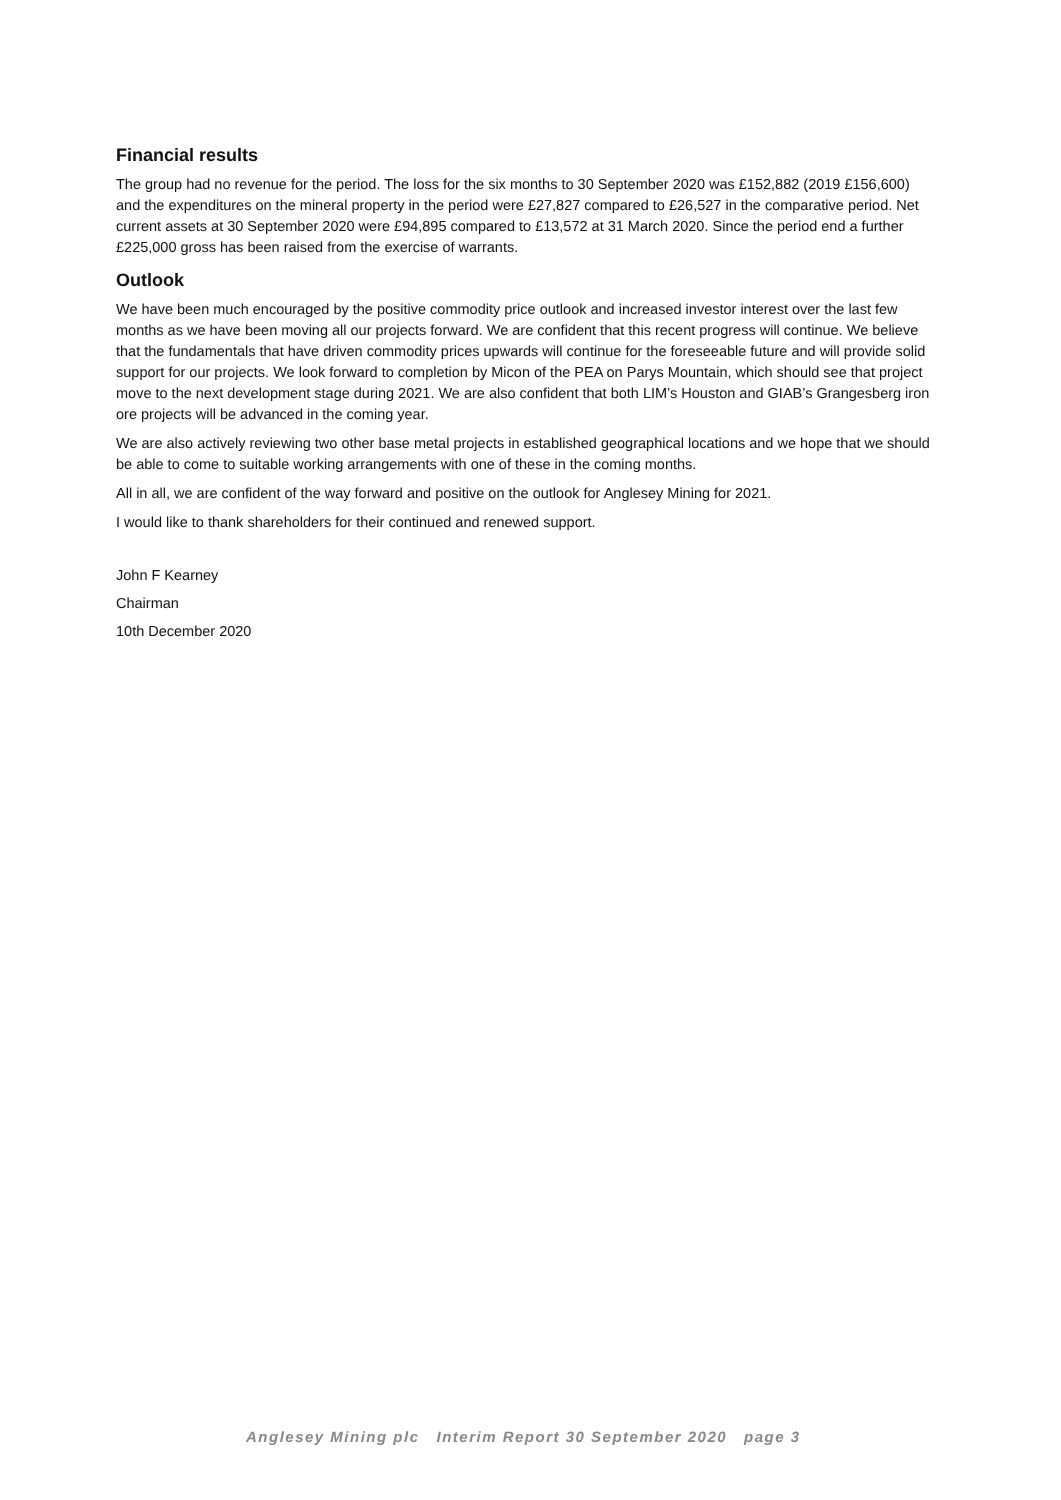Financial results
The group had no revenue for the period. The loss for the six months to 30 September 2020 was £152,882 (2019 £156,600) and the expenditures on the mineral property in the period were £27,827 compared to £26,527 in the comparative period. Net current assets at 30 September 2020 were £94,895 compared to £13,572 at 31 March 2020. Since the period end a further £225,000 gross has been raised from the exercise of warrants.
Outlook
We have been much encouraged by the positive commodity price outlook and increased investor interest over the last few months as we have been moving all our projects forward. We are confident that this recent progress will continue. We believe that the fundamentals that have driven commodity prices upwards will continue for the foreseeable future and will provide solid support for our projects. We look forward to completion by Micon of the PEA on Parys Mountain, which should see that project move to the next development stage during 2021. We are also confident that both LIM’s Houston and GIAB’s Grangesberg iron ore projects will be advanced in the coming year.
We are also actively reviewing two other base metal projects in established geographical locations and we hope that we should be able to come to suitable working arrangements with one of these in the coming months.
All in all, we are confident of the way forward and positive on the outlook for Anglesey Mining for 2021.
I would like to thank shareholders for their continued and renewed support.
John F Kearney
Chairman
10th December 2020
Anglesey Mining plc Interim Report 30 September 2020 page 3